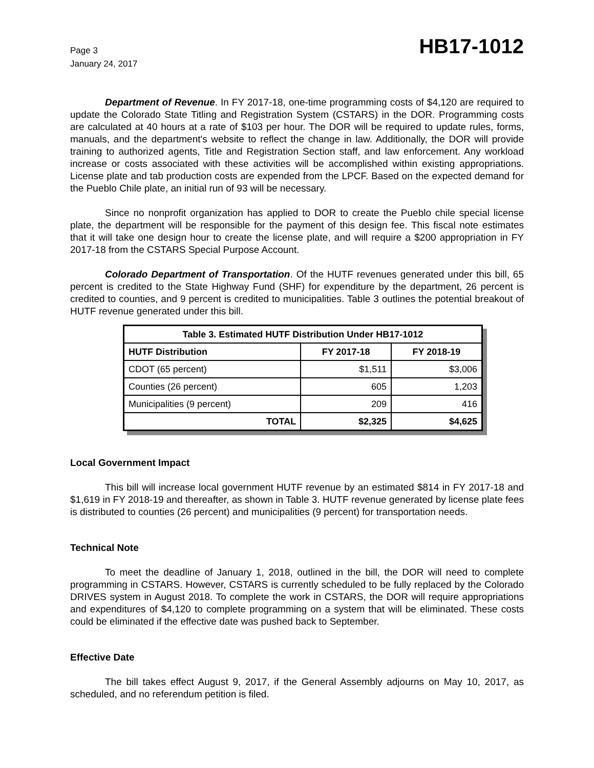Page 3
January 24, 2017
HB17-1012
Department of Revenue. In FY 2017-18, one-time programming costs of $4,120 are required to update the Colorado State Titling and Registration System (CSTARS) in the DOR. Programming costs are calculated at 40 hours at a rate of $103 per hour. The DOR will be required to update rules, forms, manuals, and the department's website to reflect the change in law. Additionally, the DOR will provide training to authorized agents, Title and Registration Section staff, and law enforcement. Any workload increase or costs associated with these activities will be accomplished within existing appropriations. License plate and tab production costs are expended from the LPCF. Based on the expected demand for the Pueblo Chile plate, an initial run of 93 will be necessary.
Since no nonprofit organization has applied to DOR to create the Pueblo chile special license plate, the department will be responsible for the payment of this design fee. This fiscal note estimates that it will take one design hour to create the license plate, and will require a $200 appropriation in FY 2017-18 from the CSTARS Special Purpose Account.
Colorado Department of Transportation. Of the HUTF revenues generated under this bill, 65 percent is credited to the State Highway Fund (SHF) for expenditure by the department, 26 percent is credited to counties, and 9 percent is credited to municipalities. Table 3 outlines the potential breakout of HUTF revenue generated under this bill.
| Table 3. Estimated HUTF Distribution Under HB17-1012 | | |
| --- | --- | --- |
| HUTF Distribution | FY 2017-18 | FY 2018-19 |
| CDOT (65 percent) | $1,511 | $3,006 |
| Counties (26 percent) | 605 | 1,203 |
| Municipalities (9 percent) | 209 | 416 |
| TOTAL | $2,325 | $4,625 |
Local Government Impact
This bill will increase local government HUTF revenue by an estimated $814 in FY 2017-18 and $1,619 in FY 2018-19 and thereafter, as shown in Table 3. HUTF revenue generated by license plate fees is distributed to counties (26 percent) and municipalities (9 percent) for transportation needs.
Technical Note
To meet the deadline of January 1, 2018, outlined in the bill, the DOR will need to complete programming in CSTARS. However, CSTARS is currently scheduled to be fully replaced by the Colorado DRIVES system in August 2018. To complete the work in CSTARS, the DOR will require appropriations and expenditures of $4,120 to complete programming on a system that will be eliminated. These costs could be eliminated if the effective date was pushed back to September.
Effective Date
The bill takes effect August 9, 2017, if the General Assembly adjourns on May 10, 2017, as scheduled, and no referendum petition is filed.